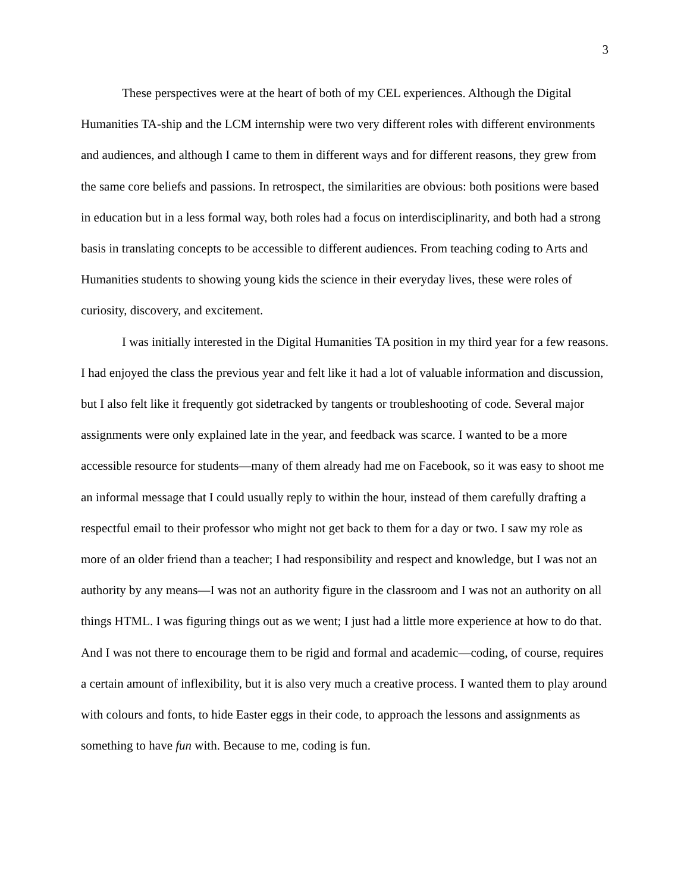3
These perspectives were at the heart of both of my CEL experiences. Although the Digital Humanities TA-ship and the LCM internship were two very different roles with different environments and audiences, and although I came to them in different ways and for different reasons, they grew from the same core beliefs and passions. In retrospect, the similarities are obvious: both positions were based in education but in a less formal way, both roles had a focus on interdisciplinarity, and both had a strong basis in translating concepts to be accessible to different audiences. From teaching coding to Arts and Humanities students to showing young kids the science in their everyday lives, these were roles of curiosity, discovery, and excitement.
I was initially interested in the Digital Humanities TA position in my third year for a few reasons. I had enjoyed the class the previous year and felt like it had a lot of valuable information and discussion, but I also felt like it frequently got sidetracked by tangents or troubleshooting of code. Several major assignments were only explained late in the year, and feedback was scarce. I wanted to be a more accessible resource for students—many of them already had me on Facebook, so it was easy to shoot me an informal message that I could usually reply to within the hour, instead of them carefully drafting a respectful email to their professor who might not get back to them for a day or two. I saw my role as more of an older friend than a teacher; I had responsibility and respect and knowledge, but I was not an authority by any means—I was not an authority figure in the classroom and I was not an authority on all things HTML. I was figuring things out as we went; I just had a little more experience at how to do that. And I was not there to encourage them to be rigid and formal and academic—coding, of course, requires a certain amount of inflexibility, but it is also very much a creative process. I wanted them to play around with colours and fonts, to hide Easter eggs in their code, to approach the lessons and assignments as something to have fun with. Because to me, coding is fun.